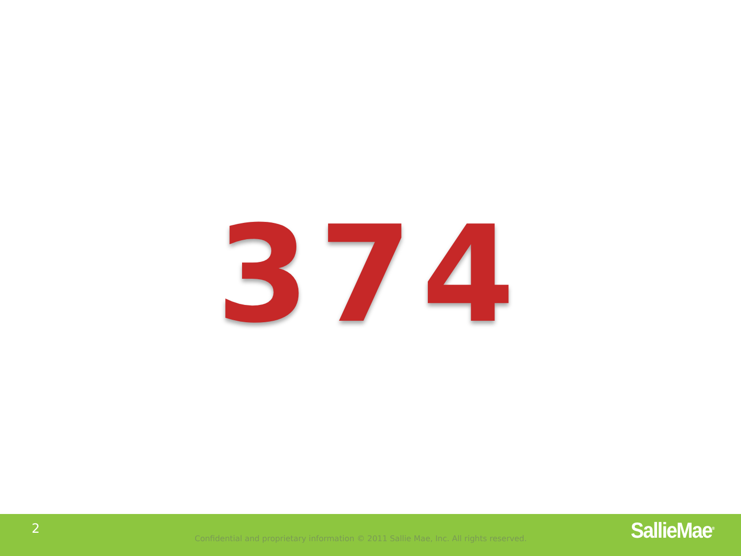374
2
Confidential and proprietary information © 2011 Sallie Mae, Inc. All rights reserved.
SallieMae<sup>®</sup>